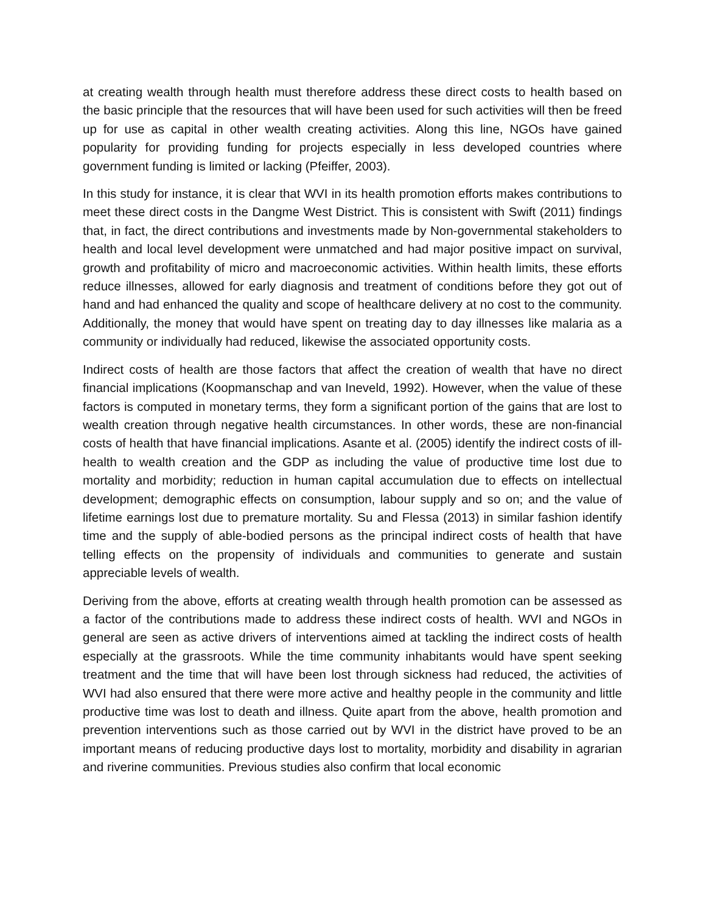at creating wealth through health must therefore address these direct costs to health based on the basic principle that the resources that will have been used for such activities will then be freed up for use as capital in other wealth creating activities. Along this line, NGOs have gained popularity for providing funding for projects especially in less developed countries where government funding is limited or lacking (Pfeiffer, 2003).
In this study for instance, it is clear that WVI in its health promotion efforts makes contributions to meet these direct costs in the Dangme West District. This is consistent with Swift (2011) findings that, in fact, the direct contributions and investments made by Non-governmental stakeholders to health and local level development were unmatched and had major positive impact on survival, growth and profitability of micro and macroeconomic activities. Within health limits, these efforts reduce illnesses, allowed for early diagnosis and treatment of conditions before they got out of hand and had enhanced the quality and scope of healthcare delivery at no cost to the community. Additionally, the money that would have spent on treating day to day illnesses like malaria as a community or individually had reduced, likewise the associated opportunity costs.
Indirect costs of health are those factors that affect the creation of wealth that have no direct financial implications (Koopmanschap and van Ineveld, 1992). However, when the value of these factors is computed in monetary terms, they form a significant portion of the gains that are lost to wealth creation through negative health circumstances. In other words, these are non-financial costs of health that have financial implications. Asante et al. (2005) identify the indirect costs of ill-health to wealth creation and the GDP as including the value of productive time lost due to mortality and morbidity; reduction in human capital accumulation due to effects on intellectual development; demographic effects on consumption, labour supply and so on; and the value of lifetime earnings lost due to premature mortality. Su and Flessa (2013) in similar fashion identify time and the supply of able-bodied persons as the principal indirect costs of health that have telling effects on the propensity of individuals and communities to generate and sustain appreciable levels of wealth.
Deriving from the above, efforts at creating wealth through health promotion can be assessed as a factor of the contributions made to address these indirect costs of health. WVI and NGOs in general are seen as active drivers of interventions aimed at tackling the indirect costs of health especially at the grassroots. While the time community inhabitants would have spent seeking treatment and the time that will have been lost through sickness had reduced, the activities of WVI had also ensured that there were more active and healthy people in the community and little productive time was lost to death and illness. Quite apart from the above, health promotion and prevention interventions such as those carried out by WVI in the district have proved to be an important means of reducing productive days lost to mortality, morbidity and disability in agrarian and riverine communities. Previous studies also confirm that local economic